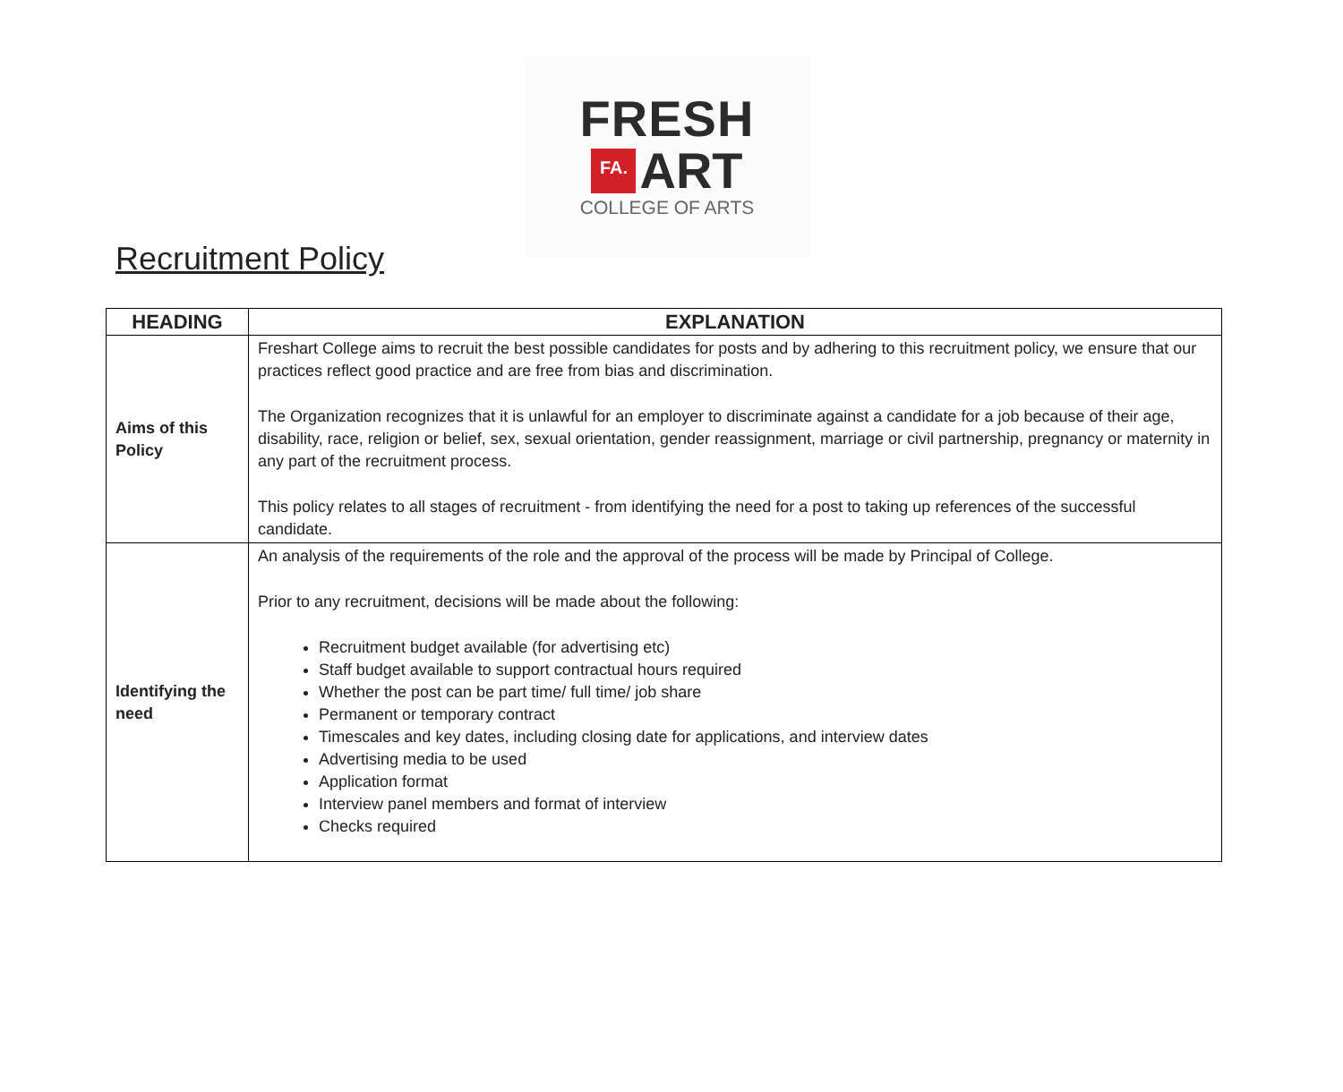FRESH
FA. ART
COLLEGE OF ARTS
Recruitment Policy
| HEADING | EXPLANATION |
| --- | --- |
| Aims of this Policy | Freshart College aims to recruit the best possible candidates for posts and by adhering to this recruitment policy, we ensure that our practices reflect good practice and are free from bias and discrimination. The Organization recognizes that it is unlawful for an employer to discriminate against a candidate for a job because of their age, disability, race, religion or belief, sex, sexual orientation, gender reassignment, marriage or civil partnership, pregnancy or maternity in any part of the recruitment process. This policy relates to all stages of recruitment - from identifying the need for a post to taking up references of the successful candidate. |
| Identifying the need | An analysis of the requirements of the role and the approval of the process will be made by Principal of College. Prior to any recruitment, decisions will be made about the following: Recruitment budget available (for advertising etc) Staff budget available to support contractual hours required Whether the post can be part time/ full time/ job share Permanent or temporary contract Timescales and key dates, including closing date for applications, and interview dates Advertising media to be used Application format Interview panel members and format of interview Checks required |